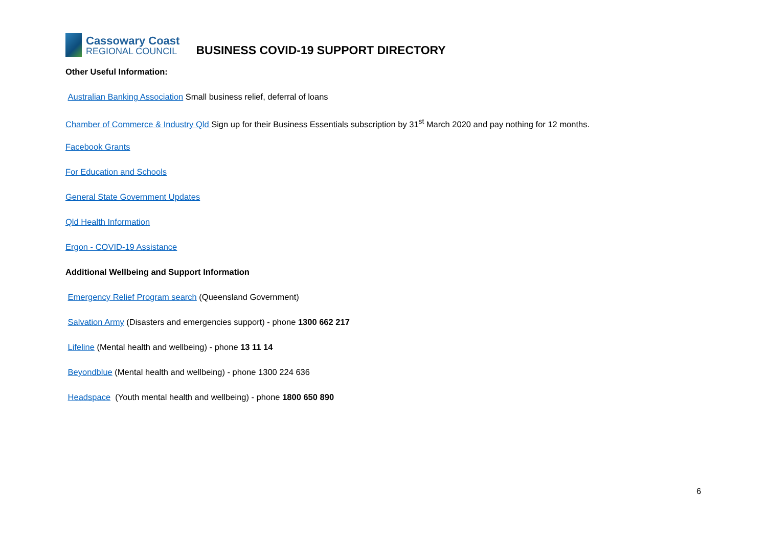Cassowary Coast
REGIONAL COUNCIL
BUSINESS COVID-19 SUPPORT DIRECTORY
Other Useful Information:
Australian Banking Association Small business relief, deferral of loans
Chamber of Commerce & Industry Qld Sign up for their Business Essentials subscription by 31<sup>st</sup> March 2020 and pay nothing for 12 months.
Facebook Grants
For Education and Schools
General State Government Updates
Qld Health Information
Ergon - COVID-19 Assistance
Additional Wellbeing and Support Information
Emergency Relief Program search (Queensland Government)
Salvation Army (Disasters and emergencies support) - phone 1300 662 217
Lifeline (Mental health and wellbeing) - phone 13 11 14
Beyondblue (Mental health and wellbeing) - phone 1300 224 636
Headspace (Youth mental health and wellbeing) - phone 1800 650 890
6